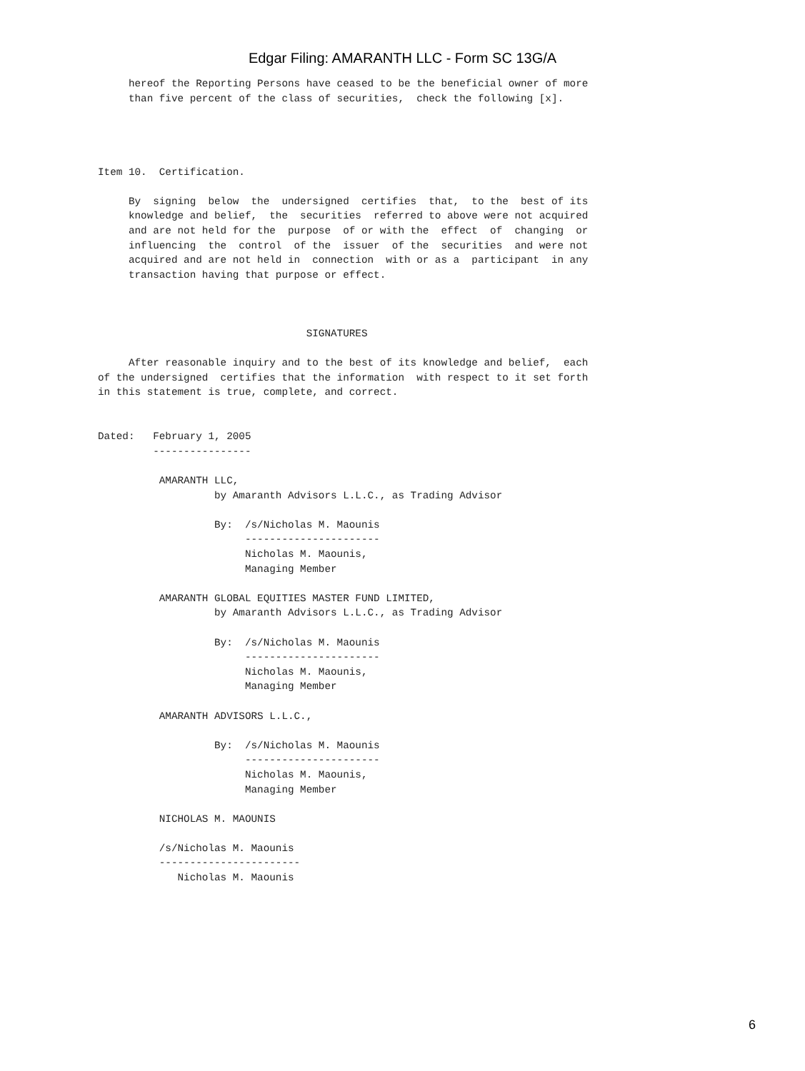Edgar Filing: AMARANTH LLC - Form SC 13G/A
     hereof the Reporting Persons have ceased to be the beneficial owner of more
     than five percent of the class of securities,  check the following [x].




Item 10.  Certification.

     By  signing  below  the  undersigned  certifies  that,  to the  best of its
     knowledge and belief,  the  securities  referred to above were not acquired
     and are not held for the  purpose  of or with the  effect  of  changing  or
     influencing  the  control  of the  issuer  of the  securities  and were not
     acquired and are not held in  connection  with or as a  participant  in any
     transaction having that purpose or effect.



                                  SIGNATURES

     After reasonable inquiry and to the best of its knowledge and belief,  each
of the undersigned  certifies that the information  with respect to it set forth
in this statement is true, complete, and correct.


Dated:   February 1, 2005
         ----------------

          AMARANTH LLC,
                   by Amaranth Advisors L.L.C., as Trading Advisor

                   By:  /s/Nicholas M. Maounis
                        ----------------------
                        Nicholas M. Maounis,
                        Managing Member

          AMARANTH GLOBAL EQUITIES MASTER FUND LIMITED,
                   by Amaranth Advisors L.L.C., as Trading Advisor

                   By:  /s/Nicholas M. Maounis
                        ----------------------
                        Nicholas M. Maounis,
                        Managing Member

          AMARANTH ADVISORS L.L.C.,

                   By:  /s/Nicholas M. Maounis
                        ----------------------
                        Nicholas M. Maounis,
                        Managing Member

          NICHOLAS M. MAOUNIS

          /s/Nicholas M. Maounis
          -----------------------
             Nicholas M. Maounis
6